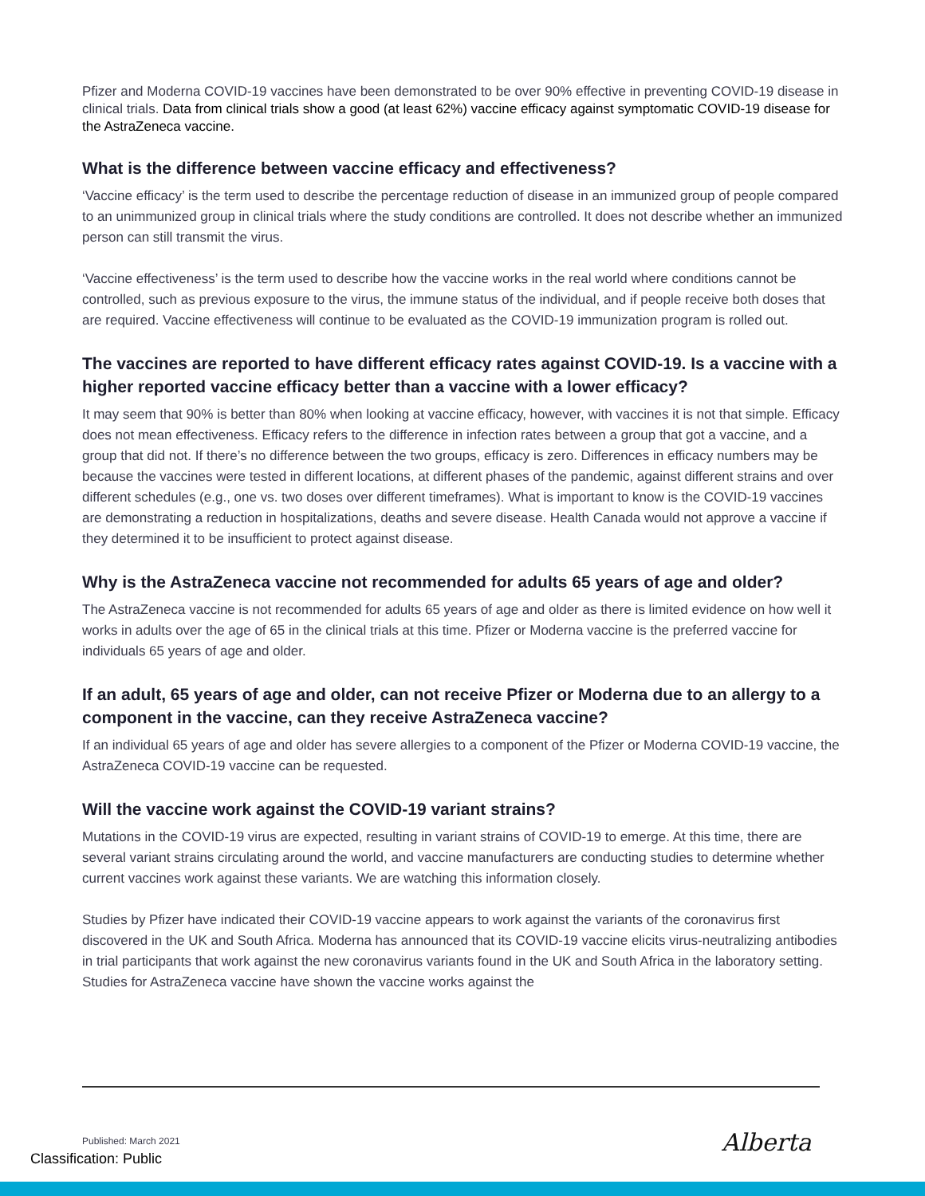Pfizer and Moderna COVID-19 vaccines have been demonstrated to be over 90% effective in preventing COVID-19 disease in clinical trials. Data from clinical trials show a good (at least 62%) vaccine efficacy against symptomatic COVID-19 disease for the AstraZeneca vaccine.
What is the difference between vaccine efficacy and effectiveness?
‘Vaccine efficacy’ is the term used to describe the percentage reduction of disease in an immunized group of people compared to an unimmunized group in clinical trials where the study conditions are controlled. It does not describe whether an immunized person can still transmit the virus.
‘Vaccine effectiveness’ is the term used to describe how the vaccine works in the real world where conditions cannot be controlled, such as previous exposure to the virus, the immune status of the individual, and if people receive both doses that are required. Vaccine effectiveness will continue to be evaluated as the COVID-19 immunization program is rolled out.
The vaccines are reported to have different efficacy rates against COVID-19. Is a vaccine with a higher reported vaccine efficacy better than a vaccine with a lower efficacy?
It may seem that 90% is better than 80% when looking at vaccine efficacy, however, with vaccines it is not that simple. Efficacy does not mean effectiveness. Efficacy refers to the difference in infection rates between a group that got a vaccine, and a group that did not. If there’s no difference between the two groups, efficacy is zero. Differences in efficacy numbers may be because the vaccines were tested in different locations, at different phases of the pandemic, against different strains and over different schedules (e.g., one vs. two doses over different timeframes). What is important to know is the COVID-19 vaccines are demonstrating a reduction in hospitalizations, deaths and severe disease. Health Canada would not approve a vaccine if they determined it to be insufficient to protect against disease.
Why is the AstraZeneca vaccine not recommended for adults 65 years of age and older?
The AstraZeneca vaccine is not recommended for adults 65 years of age and older as there is limited evidence on how well it works in adults over the age of 65 in the clinical trials at this time. Pfizer or Moderna vaccine is the preferred vaccine for individuals 65 years of age and older.
If an adult, 65 years of age and older, can not receive Pfizer or Moderna due to an allergy to a component in the vaccine, can they receive AstraZeneca vaccine?
If an individual 65 years of age and older has severe allergies to a component of the Pfizer or Moderna COVID-19 vaccine, the AstraZeneca COVID-19 vaccine can be requested.
Will the vaccine work against the COVID-19 variant strains?
Mutations in the COVID-19 virus are expected, resulting in variant strains of COVID-19 to emerge. At this time, there are several variant strains circulating around the world, and vaccine manufacturers are conducting studies to determine whether current vaccines work against these variants. We are watching this information closely.
Studies by Pfizer have indicated their COVID-19 vaccine appears to work against the variants of the coronavirus first discovered in the UK and South Africa. Moderna has announced that its COVID-19 vaccine elicits virus-neutralizing antibodies in trial participants that work against the new coronavirus variants found in the UK and South Africa in the laboratory setting. Studies for AstraZeneca vaccine have shown the vaccine works against the
Published: March 2021
Classification: Public
Alberta